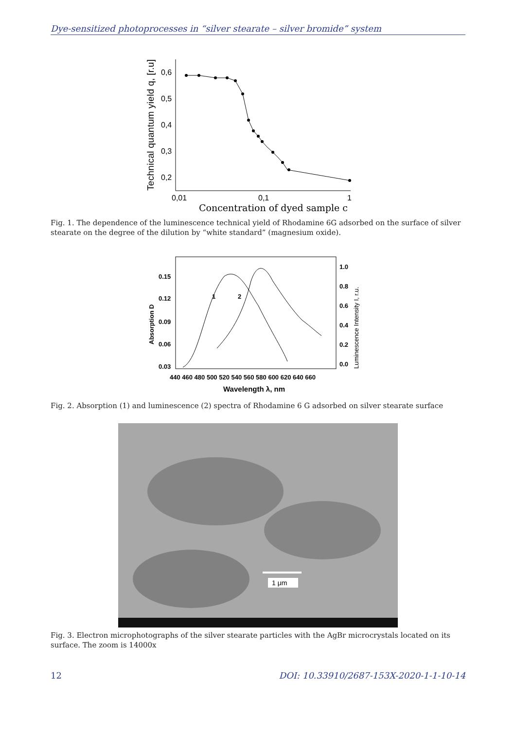Dye-sensitized photoprocesses in “silver stearate – silver bromide” system
0,6
0,5
0,4
0,3
0,2
0,01
0,1
1
Technical quantum yield q, [r.u]
Concentration of dyed sample c
Fig. 1. The dependence of the luminescence technical yield of Rhodamine 6G adsorbed on the surface of silver stearate on the degree of the dilution by “white standard” (magnesium oxide).
0.15
0.12
0.09
0.06
0.03
1.0
0.8
0.6
0.4
0.2
0.0
Absorption D
Luminescence Intensity I, r.u.
440 460 480 500 520 540 560 580 600 620 640 660
Wavelength λ, nm
1
2
Fig. 2. Absorption (1) and luminescence (2) spectra of Rhodamine 6 G adsorbed on silver stearate surface
1 μm
Fig. 3. Electron microphotographs of the silver stearate particles with the AgBr microcrystals located on its surface. The zoom is 14000x
12 DOI: 10.33910/2687-153X-2020-1-1-10-14